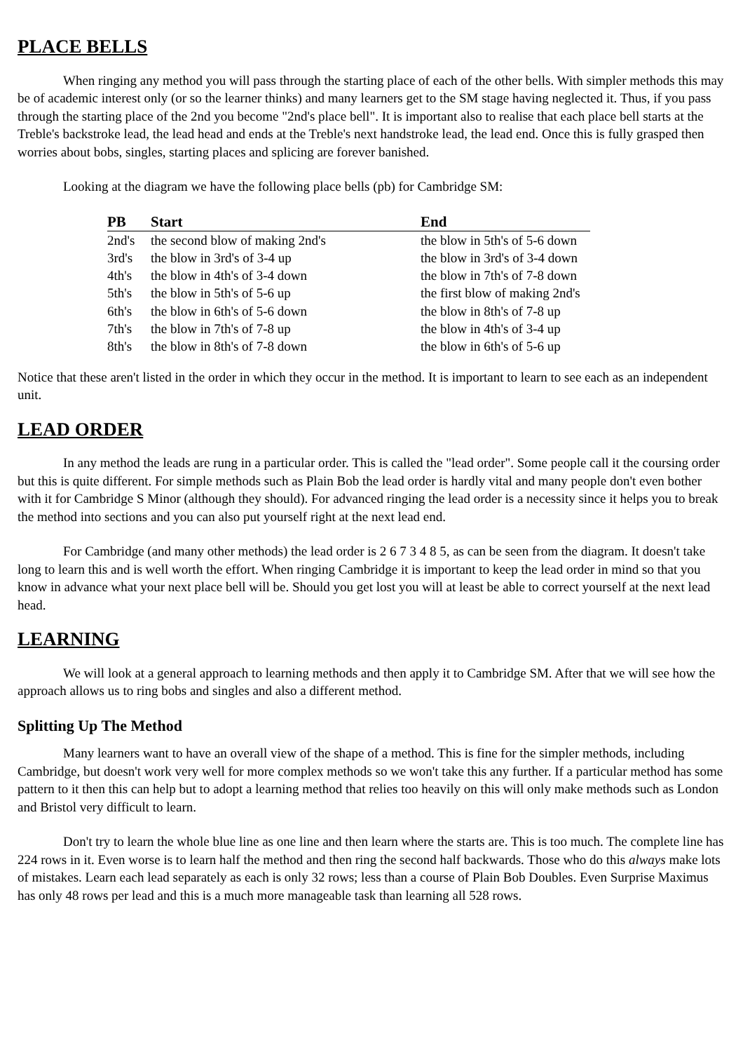PLACE BELLS
When ringing any method you will pass through the starting place of each of the other bells. With simpler methods this may be of academic interest only (or so the learner thinks) and many learners get to the SM stage having neglected it. Thus, if you pass through the starting place of the 2nd you become "2nd's place bell". It is important also to realise that each place bell starts at the Treble's backstroke lead, the lead head and ends at the Treble's next handstroke lead, the lead end. Once this is fully grasped then worries about bobs, singles, starting places and splicing are forever banished.
Looking at the diagram we have the following place bells (pb) for Cambridge SM:
| PB | Start | End |
| --- | --- | --- |
| 2nd's | the second blow of making 2nd's | the blow in 5th's of 5-6 down |
| 3rd's | the blow in 3rd's of 3-4 up | the blow in 3rd's of 3-4 down |
| 4th's | the blow in 4th's of 3-4 down | the blow in 7th's of 7-8 down |
| 5th's | the blow in 5th's of 5-6 up | the first blow of making 2nd's |
| 6th's | the blow in 6th's of 5-6 down | the blow in 8th's of 7-8 up |
| 7th's | the blow in 7th's of 7-8 up | the blow in 4th's of 3-4 up |
| 8th's | the blow in 8th's of 7-8 down | the blow in 6th's of 5-6 up |
Notice that these aren't listed in the order in which they occur in the method. It is important to learn to see each as an independent unit.
LEAD ORDER
In any method the leads are rung in a particular order. This is called the "lead order". Some people call it the coursing order but this is quite different. For simple methods such as Plain Bob the lead order is hardly vital and many people don't even bother with it for Cambridge S Minor (although they should). For advanced ringing the lead order is a necessity since it helps you to break the method into sections and you can also put yourself right at the next lead end.
For Cambridge (and many other methods) the lead order is 2 6 7 3 4 8 5, as can be seen from the diagram. It doesn't take long to learn this and is well worth the effort. When ringing Cambridge it is important to keep the lead order in mind so that you know in advance what your next place bell will be. Should you get lost you will at least be able to correct yourself at the next lead head.
LEARNING
We will look at a general approach to learning methods and then apply it to Cambridge SM. After that we will see how the approach allows us to ring bobs and singles and also a different method.
Splitting Up The Method
Many learners want to have an overall view of the shape of a method. This is fine for the simpler methods, including Cambridge, but doesn't work very well for more complex methods so we won't take this any further. If a particular method has some pattern to it then this can help but to adopt a learning method that relies too heavily on this will only make methods such as London and Bristol very difficult to learn.
Don't try to learn the whole blue line as one line and then learn where the starts are. This is too much. The complete line has 224 rows in it. Even worse is to learn half the method and then ring the second half backwards. Those who do this always make lots of mistakes. Learn each lead separately as each is only 32 rows; less than a course of Plain Bob Doubles. Even Surprise Maximus has only 48 rows per lead and this is a much more manageable task than learning all 528 rows.